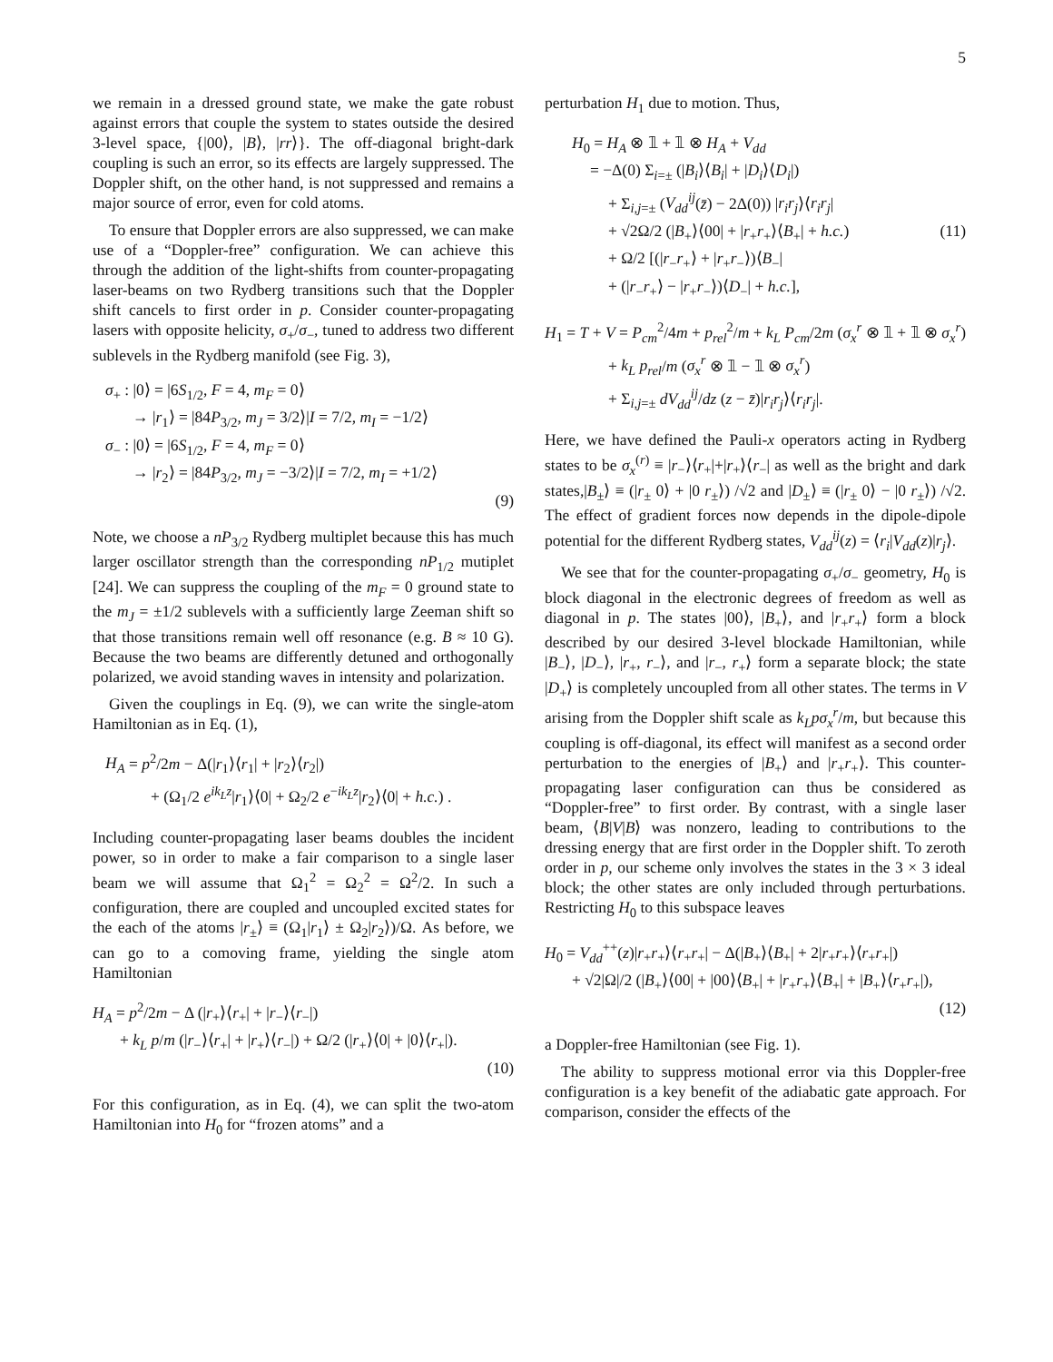5
we remain in a dressed ground state, we make the gate robust against errors that couple the system to states outside the desired 3-level space, {|00⟩, |B⟩, |rr⟩}. The off-diagonal bright-dark coupling is such an error, so its effects are largely suppressed. The Doppler shift, on the other hand, is not suppressed and remains a major source of error, even for cold atoms.
To ensure that Doppler errors are also suppressed, we can make use of a “Doppler-free” configuration. We can achieve this through the addition of the light-shifts from counter-propagating laser-beams on two Rydberg transitions such that the Doppler shift cancels to first order in p. Consider counter-propagating lasers with opposite helicity, σ<sub>+</sub>/σ<sub>−</sub>, tuned to address two different sublevels in the Rydberg manifold (see Fig. 3),
σ<sub>+</sub> : |0⟩ = |6S<sub>1/2</sub>, F = 4, m<sub>F</sub> = 0⟩
→ |r<sub>1</sub>⟩ = |84P<sub>3/2</sub>, m<sub>J</sub> = 3/2⟩|I = 7/2, m<sub>I</sub> = −1/2⟩
σ<sub>−</sub> : |0⟩ = |6S<sub>1/2</sub>, F = 4, m<sub>F</sub> = 0⟩
→ |r<sub>2</sub>⟩ = |84P<sub>3/2</sub>, m<sub>J</sub> = −3/2⟩|I = 7/2, m<sub>I</sub> = +1/2⟩
(9)
Note, we choose a nP<sub>3/2</sub> Rydberg multiplet because this has much larger oscillator strength than the corresponding nP<sub>1/2</sub> mutiplet [24]. We can suppress the coupling of the m<sub>F</sub> = 0 ground state to the m<sub>J</sub> = ±1/2 sublevels with a sufficiently large Zeeman shift so that those transitions remain well off resonance (e.g. B ≈ 10 G). Because the two beams are differently detuned and orthogonally polarized, we avoid standing waves in intensity and polarization.
Given the couplings in Eq. (9), we can write the single-atom Hamiltonian as in Eq. (1),
H<sub>A</sub> = p<sup>2</sup>/2m − Δ(|r<sub>1</sub>⟩⟨r<sub>1</sub>| + |r<sub>2</sub>⟩⟨r<sub>2</sub>|)
+ (Ω<sub>1</sub>/2 e<sup>ik<sub>L</sub>z</sup>|r<sub>1</sub>⟩⟨0| + Ω<sub>2</sub>/2 e<sup>−ik<sub>L</sub>z</sup>|r<sub>2</sub>⟩⟨0| + h.c.) .
Including counter-propagating laser beams doubles the incident power, so in order to make a fair comparison to a single laser beam we will assume that Ω<sub>1</sub><sup>2</sup> = Ω<sub>2</sub><sup>2</sup> = Ω<sup>2</sup>/2. In such a configuration, there are coupled and uncoupled excited states for the each of the atoms |r<sub>±</sub>⟩ ≡ (Ω<sub>1</sub>|r<sub>1</sub>⟩ ± Ω<sub>2</sub>|r<sub>2</sub>⟩)/Ω. As before, we can go to a comoving frame, yielding the single atom Hamiltonian
H<sub>A</sub> = p<sup>2</sup>/2m − Δ (|r<sub>+</sub>⟩⟨r<sub>+</sub>| + |r<sub>−</sub>⟩⟨r<sub>−</sub>|)
+ k<sub>L</sub> p/m (|r<sub>−</sub>⟩⟨r<sub>+</sub>| + |r<sub>+</sub>⟩⟨r<sub>−</sub>|) + Ω/2 (|r<sub>+</sub>⟩⟨0| + |0⟩⟨r<sub>+</sub>|).
(10)
For this configuration, as in Eq. (4), we can split the two-atom Hamiltonian into H<sub>0</sub> for “frozen atoms” and a
perturbation H<sub>1</sub> due to motion. Thus,
H<sub>0</sub> = H<sub>A</sub> ⊗ 𝟙 + 𝟙 ⊗ H<sub>A</sub> + V<sub>dd</sub>
= −Δ(0) Σ<sub>i=±</sub> (|B<sub>i</sub>⟩⟨B<sub>i</sub>| + |D<sub>i</sub>⟩⟨D<sub>i</sub>|)
+ Σ<sub>i,j=±</sub> (V<sub>dd</sub><sup>ij</sup>(z̄) − 2Δ(0)) |r<sub>i</sub>r<sub>j</sub>⟩⟨r<sub>i</sub>r<sub>j</sub>|
+ √2Ω/2 (|B<sub>+</sub>⟩⟨00| + |r<sub>+</sub>r<sub>+</sub>⟩⟨B<sub>+</sub>| + h.c.) (11)
+ Ω/2 [(|r<sub>−</sub>r<sub>+</sub>⟩ + |r<sub>+</sub>r<sub>−</sub>⟩)⟨B<sub>−</sub>|
+ (|r<sub>−</sub>r<sub>+</sub>⟩ − |r<sub>+</sub>r<sub>−</sub>⟩)⟨D<sub>−</sub>| + h.c.],
H<sub>1</sub> = T + V = P<sub>cm</sub><sup>2</sup>/4m + p<sub>rel</sub><sup>2</sup>/m + k<sub>L</sub> P<sub>cm</sub>/2m (σ<sub>x</sub><sup>r</sup> ⊗ 𝟙 + 𝟙 ⊗ σ<sub>x</sub><sup>r</sup>)
+ k<sub>L</sub> p<sub>rel</sub>/m (σ<sub>x</sub><sup>r</sup> ⊗ 𝟙 − 𝟙 ⊗ σ<sub>x</sub><sup>r</sup>)
+ Σ<sub>i,j=±</sub> dV<sub>dd</sub><sup>ij</sup>/dz (z − z̄)|r<sub>i</sub>r<sub>j</sub>⟩⟨r<sub>i</sub>r<sub>j</sub>|.
Here, we have defined the Pauli-x operators acting in Rydberg states to be σ<sub>x</sub><sup>(r)</sup> ≡ |r<sub>−</sub>⟩⟨r<sub>+</sub>|+|r<sub>+</sub>⟩⟨r<sub>−</sub>| as well as the bright and dark states,|B<sub>±</sub>⟩ ≡ (|r<sub>±</sub> 0⟩ + |0 r<sub>±</sub>⟩) /√2 and |D<sub>±</sub>⟩ ≡ (|r<sub>±</sub> 0⟩ − |0 r<sub>±</sub>⟩) /√2. The effect of gradient forces now depends in the dipole-dipole potential for the different Rydberg states, V<sub>dd</sub><sup>ij</sup>(z) = ⟨r<sub>i</sub>|V<sub>dd</sub>(z)|r<sub>j</sub>⟩.
We see that for the counter-propagating σ<sub>+</sub>/σ<sub>−</sub> geometry, H<sub>0</sub> is block diagonal in the electronic degrees of freedom as well as diagonal in p. The states |00⟩, |B<sub>+</sub>⟩, and |r<sub>+</sub>r<sub>+</sub>⟩ form a block described by our desired 3-level blockade Hamiltonian, while |B<sub>−</sub>⟩, |D<sub>−</sub>⟩, |r<sub>+</sub>, r<sub>−</sub>⟩, and |r<sub>−</sub>, r<sub>+</sub>⟩ form a separate block; the state |D<sub>+</sub>⟩ is completely uncoupled from all other states. The terms in V arising from the Doppler shift scale as k<sub>L</sub>pσ<sub>x</sub><sup>r</sup>/m, but because this coupling is off-diagonal, its effect will manifest as a second order perturbation to the energies of |B<sub>+</sub>⟩ and |r<sub>+</sub>r<sub>+</sub>⟩. This counter-propagating laser configuration can thus be considered as “Doppler-free” to first order. By contrast, with a single laser beam, ⟨B|V|B⟩ was nonzero, leading to contributions to the dressing energy that are first order in the Doppler shift. To zeroth order in p, our scheme only involves the states in the 3 × 3 ideal block; the other states are only included through perturbations. Restricting H<sub>0</sub> to this subspace leaves
H<sub>0</sub> = V<sub>dd</sub><sup>++</sup>(z)|r<sub>+</sub>r<sub>+</sub>⟩⟨r<sub>+</sub>r<sub>+</sub>| − Δ(|B<sub>+</sub>⟩⟨B<sub>+</sub>| + 2|r<sub>+</sub>r<sub>+</sub>⟩⟨r<sub>+</sub>r<sub>+</sub>|)
+ √2|Ω|/2 (|B<sub>+</sub>⟩⟨00| + |00⟩⟨B<sub>+</sub>| + |r<sub>+</sub>r<sub>+</sub>⟩⟨B<sub>+</sub>| + |B<sub>+</sub>⟩⟨r<sub>+</sub>r<sub>+</sub>|),
(12)
a Doppler-free Hamiltonian (see Fig. 1).
The ability to suppress motional error via this Doppler-free configuration is a key benefit of the adiabatic gate approach. For comparison, consider the effects of the